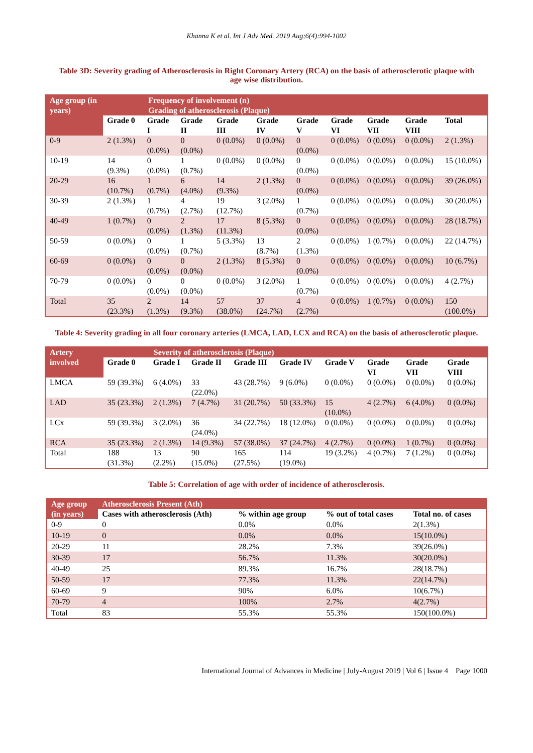Khanna K et al. Int J Adv Med. 2019 Aug;6(4):994-1002
Table 3D: Severity grading of Atherosclerosis in Right Coronary Artery (RCA) on the basis of atherosclerotic plaque with age wise distribution.
| Age group (in years) | Frequency of involvement (n) | | | | | | | | | |
| --- | --- | --- | --- | --- | --- | --- | --- | --- | --- | --- |
| | Grading of atherosclerosis (Plaque) | | | | | | | | | |
| | Grade 0 | Grade I | Grade II | Grade III | Grade IV | Grade V | Grade VI | Grade VII | Grade VIII | Total |
| 0-9 | 2 (1.3%) | 0 (0.0%) | 0 (0.0%) | 0 (0.0%) | 0 (0.0%) | 0 (0.0%) | 0 (0.0%) | 0 (0.0%) | 0 (0.0%) | 2 (1.3%) |
| 10-19 | 14 (9.3%) | 0 (0.0%) | 1 (0.7%) | 0 (0.0%) | 0 (0.0%) | 0 (0.0%) | 0 (0.0%) | 0 (0.0%) | 0 (0.0%) | 15 (10.0%) |
| 20-29 | 16 (10.7%) | 1 (0.7%) | 6 (4.0%) | 14 (9.3%) | 2 (1.3%) | 0 (0.0%) | 0 (0.0%) | 0 (0.0%) | 0 (0.0%) | 39 (26.0%) |
| 30-39 | 2 (1.3%) | 1 (0.7%) | 4 (2.7%) | 19 (12.7%) | 3 (2.0%) | 1 (0.7%) | 0 (0.0%) | 0 (0.0%) | 0 (0.0%) | 30 (20.0%) |
| 40-49 | 1 (0.7%) | 0 (0.0%) | 2 (1.3%) | 17 (11.3%) | 8 (5.3%) | 0 (0.0%) | 0 (0.0%) | 0 (0.0%) | 0 (0.0%) | 28 (18.7%) |
| 50-59 | 0 (0.0%) | 0 (0.0%) | 1 (0.7%) | 5 (3.3%) | 13 (8.7%) | 2 (1.3%) | 0 (0.0%) | 1 (0.7%) | 0 (0.0%) | 22 (14.7%) |
| 60-69 | 0 (0.0%) | 0 (0.0%) | 0 (0.0%) | 2 (1.3%) | 8 (5.3%) | 0 (0.0%) | 0 (0.0%) | 0 (0.0%) | 0 (0.0%) | 10 (6.7%) |
| 70-79 | 0 (0.0%) | 0 (0.0%) | 0 (0.0%) | 0 (0.0%) | 3 (2.0%) | 1 (0.7%) | 0 (0.0%) | 0 (0.0%) | 0 (0.0%) | 4 (2.7%) |
| Total | 35 (23.3%) | 2 (1.3%) | 14 (9.3%) | 57 (38.0%) | 37 (24.7%) | 4 (2.7%) | 0 (0.0%) | 1 (0.7%) | 0 (0.0%) | 150 (100.0%) |
Table 4: Severity grading in all four coronary arteries (LMCA, LAD, LCX and RCA) on the basis of atherosclerotic plaque.
| Artery involved | Severity of atherosclerosis (Plaque) | | | | | | | | |
| --- | --- | --- | --- | --- | --- | --- | --- | --- | --- |
| | Grade 0 | Grade I | Grade II | Grade III | Grade IV | Grade V | Grade VI | Grade VII | Grade VIII |
| LMCA | 59 (39.3%) | 6 (4.0%) | 33 (22.0%) | 43 (28.7%) | 9 (6.0%) | 0 (0.0%) | 0 (0.0%) | 0 (0.0%) | 0 (0.0%) |
| LAD | 35 (23.3%) | 2 (1.3%) | 7 (4.7%) | 31 (20.7%) | 50 (33.3%) | 15 (10.0%) | 4 (2.7%) | 6 (4.0%) | 0 (0.0%) |
| LCx | 59 (39.3%) | 3 (2.0%) | 36 (24.0%) | 34 (22.7%) | 18 (12.0%) | 0 (0.0%) | 0 (0.0%) | 0 (0.0%) | 0 (0.0%) |
| RCA | 35 (23.3%) | 2 (1.3%) | 14 (9.3%) | 57 (38.0%) | 37 (24.7%) | 4 (2.7%) | 0 (0.0%) | 1 (0.7%) | 0 (0.0%) |
| Total | 188 (31.3%) | 13 (2.2%) | 90 (15.0%) | 165 (27.5%) | 114 (19.0%) | 19 (3.2%) | 4 (0.7%) | 7 (1.2%) | 0 (0.0%) |
Table 5: Correlation of age with order of incidence of atherosclerosis.
| Age group | Atherosclerosis Present (Ath) | | | |
| --- | --- | --- | --- | --- |
| (in years) | Cases with atherosclerosis (Ath) | % within age group | % out of total cases | Total no. of cases |
| 0-9 | 0 | 0.0% | 0.0% | 2(1.3%) |
| 10-19 | 0 | 0.0% | 0.0% | 15(10.0%) |
| 20-29 | 11 | 28.2% | 7.3% | 39(26.0%) |
| 30-39 | 17 | 56.7% | 11.3% | 30(20.0%) |
| 40-49 | 25 | 89.3% | 16.7% | 28(18.7%) |
| 50-59 | 17 | 77.3% | 11.3% | 22(14.7%) |
| 60-69 | 9 | 90% | 6.0% | 10(6.7%) |
| 70-79 | 4 | 100% | 2.7% | 4(2.7%) |
| Total | 83 | 55.3% | 55.3% | 150(100.0%) |
International Journal of Advances in Medicine | July-August 2019 | Vol 6 | Issue 4 Page 1000